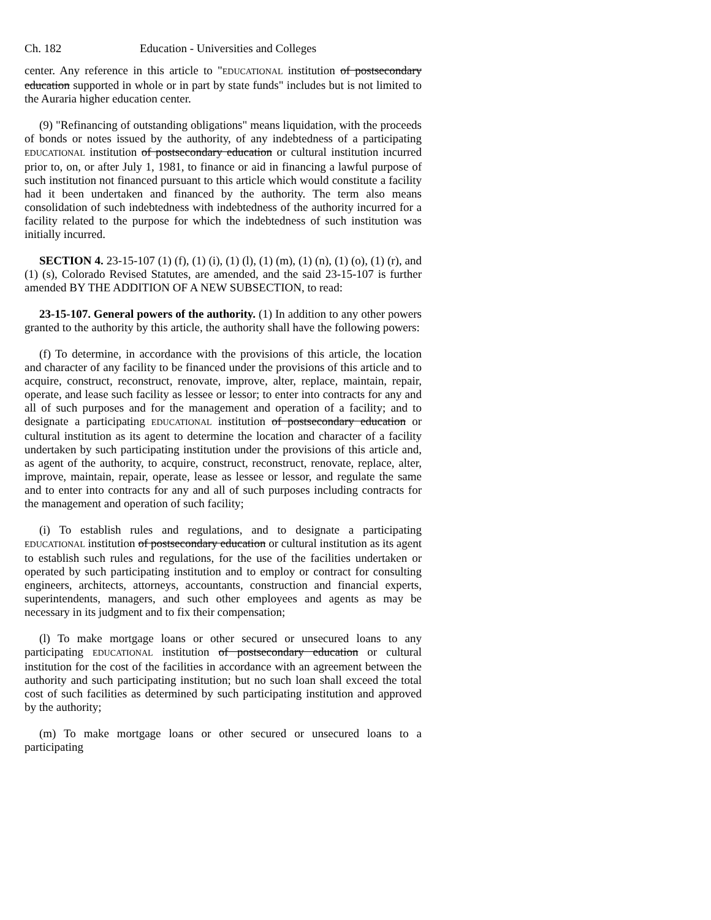Ch. 182 Education - Universities and Colleges
center. Any reference in this article to "EDUCATIONAL institution of postsecondary education supported in whole or in part by state funds" includes but is not limited to the Auraria higher education center.
(9) "Refinancing of outstanding obligations" means liquidation, with the proceeds of bonds or notes issued by the authority, of any indebtedness of a participating EDUCATIONAL institution of postsecondary education or cultural institution incurred prior to, on, or after July 1, 1981, to finance or aid in financing a lawful purpose of such institution not financed pursuant to this article which would constitute a facility had it been undertaken and financed by the authority. The term also means consolidation of such indebtedness with indebtedness of the authority incurred for a facility related to the purpose for which the indebtedness of such institution was initially incurred.
SECTION 4. 23-15-107 (1) (f), (1) (i), (1) (l), (1) (m), (1) (n), (1) (o), (1) (r), and (1) (s), Colorado Revised Statutes, are amended, and the said 23-15-107 is further amended BY THE ADDITION OF A NEW SUBSECTION, to read:
23-15-107. General powers of the authority. (1) In addition to any other powers granted to the authority by this article, the authority shall have the following powers:
(f) To determine, in accordance with the provisions of this article, the location and character of any facility to be financed under the provisions of this article and to acquire, construct, reconstruct, renovate, improve, alter, replace, maintain, repair, operate, and lease such facility as lessee or lessor; to enter into contracts for any and all of such purposes and for the management and operation of a facility; and to designate a participating EDUCATIONAL institution of postsecondary education or cultural institution as its agent to determine the location and character of a facility undertaken by such participating institution under the provisions of this article and, as agent of the authority, to acquire, construct, reconstruct, renovate, replace, alter, improve, maintain, repair, operate, lease as lessee or lessor, and regulate the same and to enter into contracts for any and all of such purposes including contracts for the management and operation of such facility;
(i) To establish rules and regulations, and to designate a participating EDUCATIONAL institution of postsecondary education or cultural institution as its agent to establish such rules and regulations, for the use of the facilities undertaken or operated by such participating institution and to employ or contract for consulting engineers, architects, attorneys, accountants, construction and financial experts, superintendents, managers, and such other employees and agents as may be necessary in its judgment and to fix their compensation;
(l) To make mortgage loans or other secured or unsecured loans to any participating EDUCATIONAL institution of postsecondary education or cultural institution for the cost of the facilities in accordance with an agreement between the authority and such participating institution; but no such loan shall exceed the total cost of such facilities as determined by such participating institution and approved by the authority;
(m) To make mortgage loans or other secured or unsecured loans to a participating